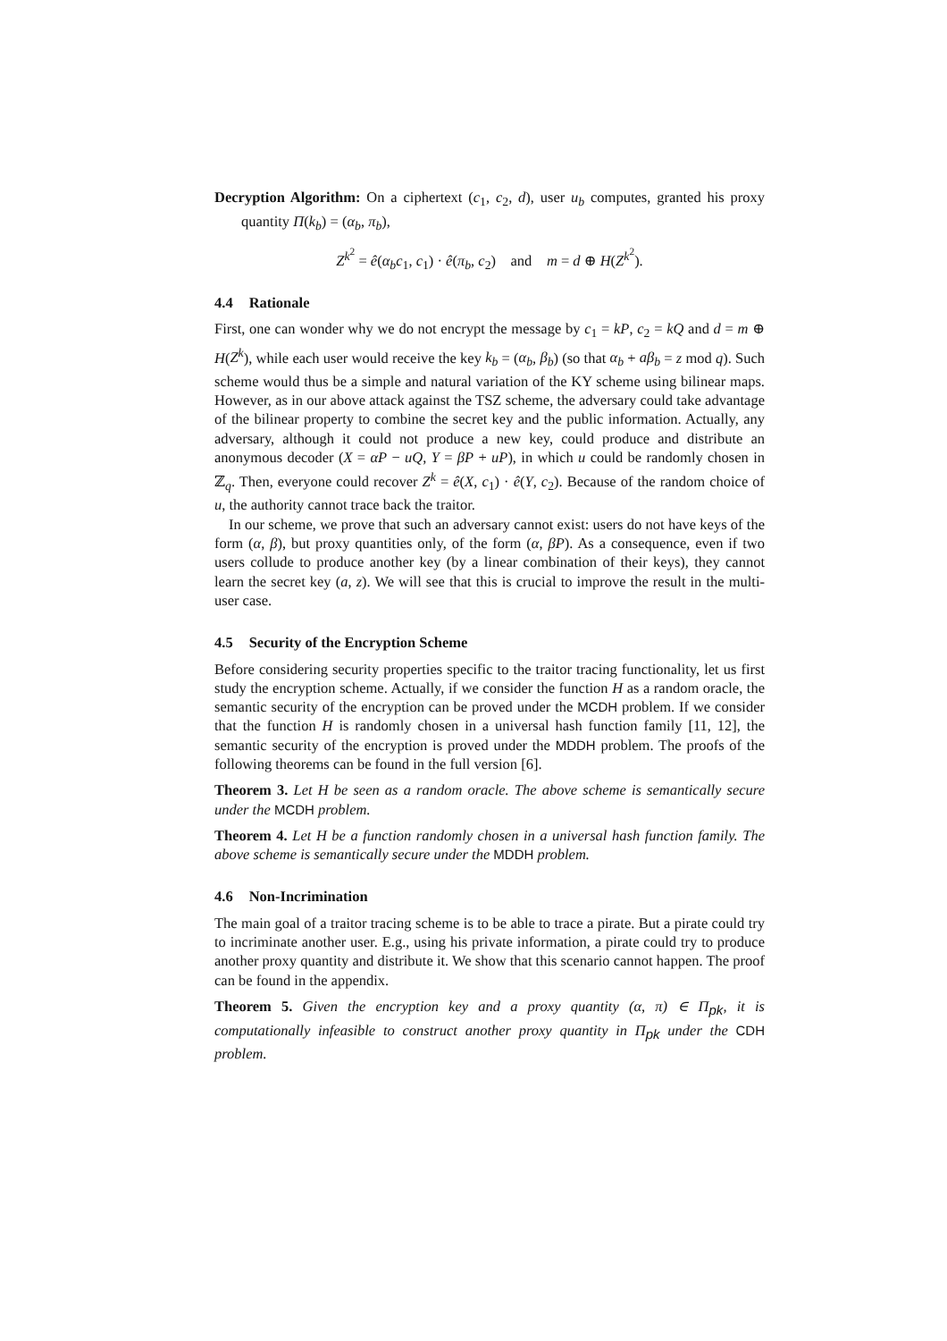Decryption Algorithm: On a ciphertext (c<sub>1</sub>, c<sub>2</sub>, d), user u<sub>b</sub> computes, granted his proxy quantity Π(k<sub>b</sub>) = (α<sub>b</sub>, π<sub>b</sub>),
Z<sup>k<sup>2</sup></sup> = ê(α<sub>b</sub>c<sub>1</sub>, c<sub>1</sub>) · ê(π<sub>b</sub>, c<sub>2</sub>) and m = d ⊕ H(Z<sup>k<sup>2</sup></sup>).
4.4 Rationale
First, one can wonder why we do not encrypt the message by c<sub>1</sub> = kP, c<sub>2</sub> = kQ and d = m ⊕ H(Z<sup>k</sup>), while each user would receive the key k<sub>b</sub> = (α<sub>b</sub>, β<sub>b</sub>) (so that α<sub>b</sub> + aβ<sub>b</sub> = z mod q). Such scheme would thus be a simple and natural variation of the KY scheme using bilinear maps. However, as in our above attack against the TSZ scheme, the adversary could take advantage of the bilinear property to combine the secret key and the public information. Actually, any adversary, although it could not produce a new key, could produce and distribute an anonymous decoder (X = αP − uQ, Y = βP + uP), in which u could be randomly chosen in ℤ<sub>q</sub>. Then, everyone could recover Z<sup>k</sup> = ê(X, c<sub>1</sub>) · ê(Y, c<sub>2</sub>). Because of the random choice of u, the authority cannot trace back the traitor.
In our scheme, we prove that such an adversary cannot exist: users do not have keys of the form (α, β), but proxy quantities only, of the form (α, βP). As a consequence, even if two users collude to produce another key (by a linear combination of their keys), they cannot learn the secret key (a, z). We will see that this is crucial to improve the result in the multi-user case.
4.5 Security of the Encryption Scheme
Before considering security properties specific to the traitor tracing functionality, let us first study the encryption scheme. Actually, if we consider the function H as a random oracle, the semantic security of the encryption can be proved under the MCDH problem. If we consider that the function H is randomly chosen in a universal hash function family [11, 12], the semantic security of the encryption is proved under the MDDH problem. The proofs of the following theorems can be found in the full version [6].
Theorem 3. Let H be seen as a random oracle. The above scheme is semantically secure under the MCDH problem.
Theorem 4. Let H be a function randomly chosen in a universal hash function family. The above scheme is semantically secure under the MDDH problem.
4.6 Non-Incrimination
The main goal of a traitor tracing scheme is to be able to trace a pirate. But a pirate could try to incriminate another user. E.g., using his private information, a pirate could try to produce another proxy quantity and distribute it. We show that this scenario cannot happen. The proof can be found in the appendix.
Theorem 5. Given the encryption key and a proxy quantity (α, π) ∈ Π<sub>pk</sub>, it is computationally infeasible to construct another proxy quantity in Π<sub>pk</sub> under the CDH problem.